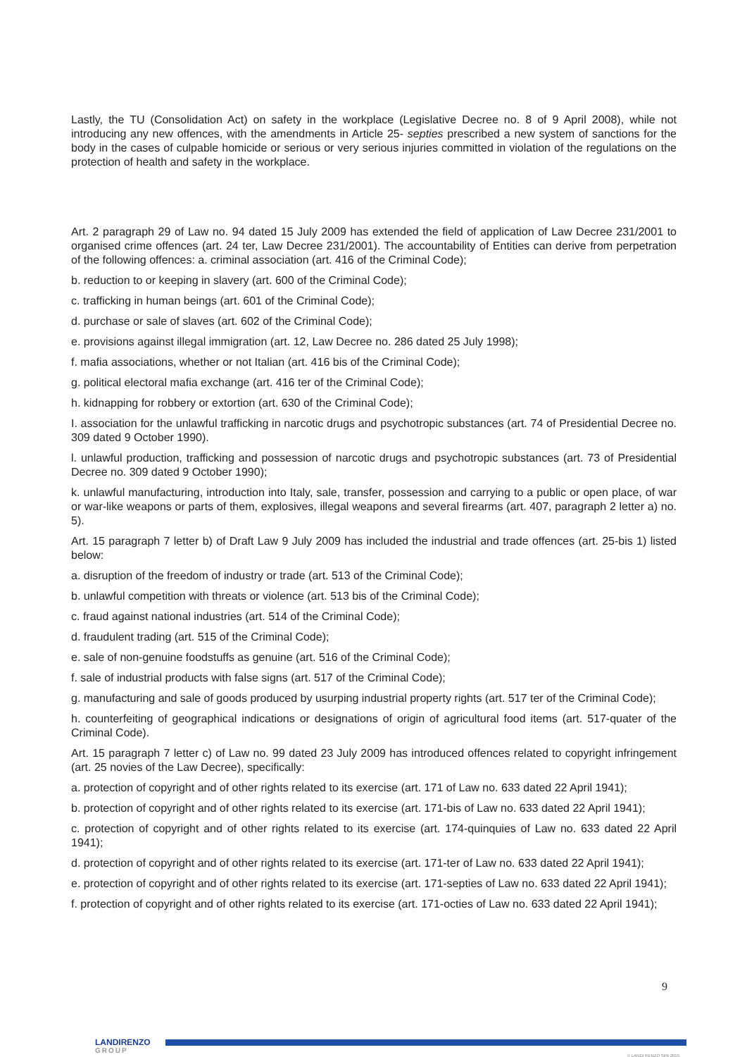Lastly, the TU (Consolidation Act) on safety in the workplace (Legislative Decree no. 8 of 9 April 2008), while not introducing any new offences, with the amendments in Article 25- septies prescribed a new system of sanctions for the body in the cases of culpable homicide or serious or very serious injuries committed in violation of the regulations on the protection of health and safety in the workplace.
Art. 2 paragraph 29 of Law no. 94 dated 15 July 2009 has extended the field of application of Law Decree 231/2001 to organised crime offences (art. 24 ter, Law Decree 231/2001). The accountability of Entities can derive from perpetration of the following offences: a. criminal association (art. 416 of the Criminal Code);
b. reduction to or keeping in slavery (art. 600 of the Criminal Code);
c. trafficking in human beings (art. 601 of the Criminal Code);
d. purchase or sale of slaves (art. 602 of the Criminal Code);
e. provisions against illegal immigration (art. 12, Law Decree no. 286 dated 25 July 1998);
f. mafia associations, whether or not Italian (art. 416 bis of the Criminal Code);
g. political electoral mafia exchange (art. 416 ter of the Criminal Code);
h. kidnapping for robbery or extortion (art. 630 of the Criminal Code);
I. association for the unlawful trafficking in narcotic drugs and psychotropic substances (art. 74 of Presidential Decree no. 309 dated 9 October 1990).
l. unlawful production, trafficking and possession of narcotic drugs and psychotropic substances (art. 73 of Presidential Decree no. 309 dated 9 October 1990);
k. unlawful manufacturing, introduction into Italy, sale, transfer, possession and carrying to a public or open place, of war or war-like weapons or parts of them, explosives, illegal weapons and several firearms (art. 407, paragraph 2 letter a) no. 5).
Art. 15 paragraph 7 letter b) of Draft Law 9 July 2009 has included the industrial and trade offences (art. 25-bis 1) listed below:
a. disruption of the freedom of industry or trade (art. 513 of the Criminal Code);
b. unlawful competition with threats or violence (art. 513 bis of the Criminal Code);
c. fraud against national industries (art. 514 of the Criminal Code);
d. fraudulent trading (art. 515 of the Criminal Code);
e. sale of non-genuine foodstuffs as genuine (art. 516 of the Criminal Code);
f. sale of industrial products with false signs (art. 517 of the Criminal Code);
g. manufacturing and sale of goods produced by usurping industrial property rights (art. 517 ter of the Criminal Code);
h. counterfeiting of geographical indications or designations of origin of agricultural food items (art. 517-quater of the Criminal Code).
Art. 15 paragraph 7 letter c) of Law no. 99 dated 23 July 2009 has introduced offences related to copyright infringement (art. 25 novies of the Law Decree), specifically:
a. protection of copyright and of other rights related to its exercise (art. 171 of Law no. 633 dated 22 April 1941);
b. protection of copyright and of other rights related to its exercise (art. 171-bis of Law no. 633 dated 22 April 1941);
c. protection of copyright and of other rights related to its exercise (art. 174-quinquies of Law no. 633 dated 22 April 1941);
d. protection of copyright and of other rights related to its exercise (art. 171-ter of Law no. 633 dated 22 April 1941);
e. protection of copyright and of other rights related to its exercise (art. 171-septies of Law no. 633 dated 22 April 1941);
f. protection of copyright and of other rights related to its exercise (art. 171-octies of Law no. 633 dated 22 April 1941);
9
LANDIRENZO
GROUP
© LANDI RENZO SPA 2015